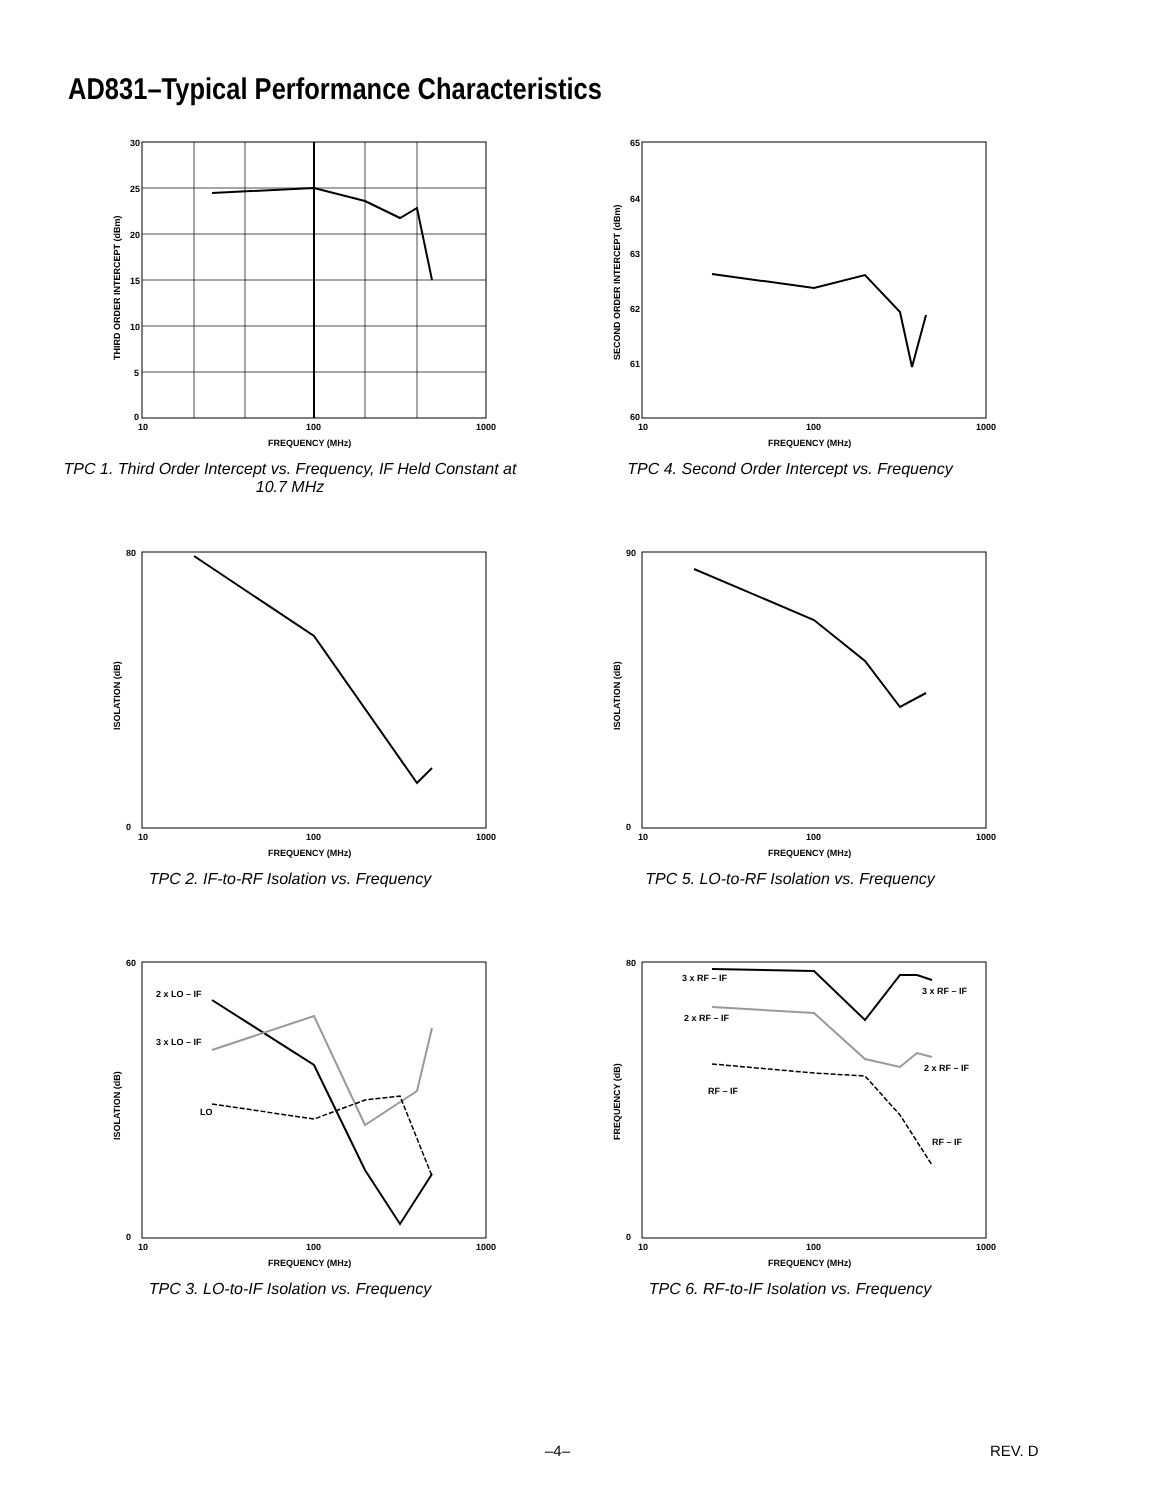AD831–Typical Performance Characteristics
THIRD ORDER INTERCEPT (dBm)
30
25
20
15
10
5
0
10
100
1000
FREQUENCY (MHz)
TPC 1. Third Order Intercept vs. Frequency, IF Held Constant at 10.7 MHz
SECOND ORDER INTERCEPT (dBm)
65
64
63
62
61
60
10
100
1000
FREQUENCY (MHz)
TPC 4. Second Order Intercept vs. Frequency
ISOLATION (dB)
80
0
10
100
1000
FREQUENCY (MHz)
TPC 2. IF-to-RF Isolation vs. Frequency
ISOLATION (dB)
90
0
10
100
1000
FREQUENCY (MHz)
TPC 5. LO-to-RF Isolation vs. Frequency
ISOLATION (dB)
2 x LO – IF
3 x LO – IF
LO
60
0
10
100
1000
FREQUENCY (MHz)
TPC 3. LO-to-IF Isolation vs. Frequency
FREQUENCY (dB)
3 x RF – IF
3 x RF – IF
2 x RF – IF
2 x RF – IF
RF – IF
RF – IF
80
0
10
100
1000
FREQUENCY (MHz)
TPC 6. RF-to-IF Isolation vs. Frequency
–4– REV. D